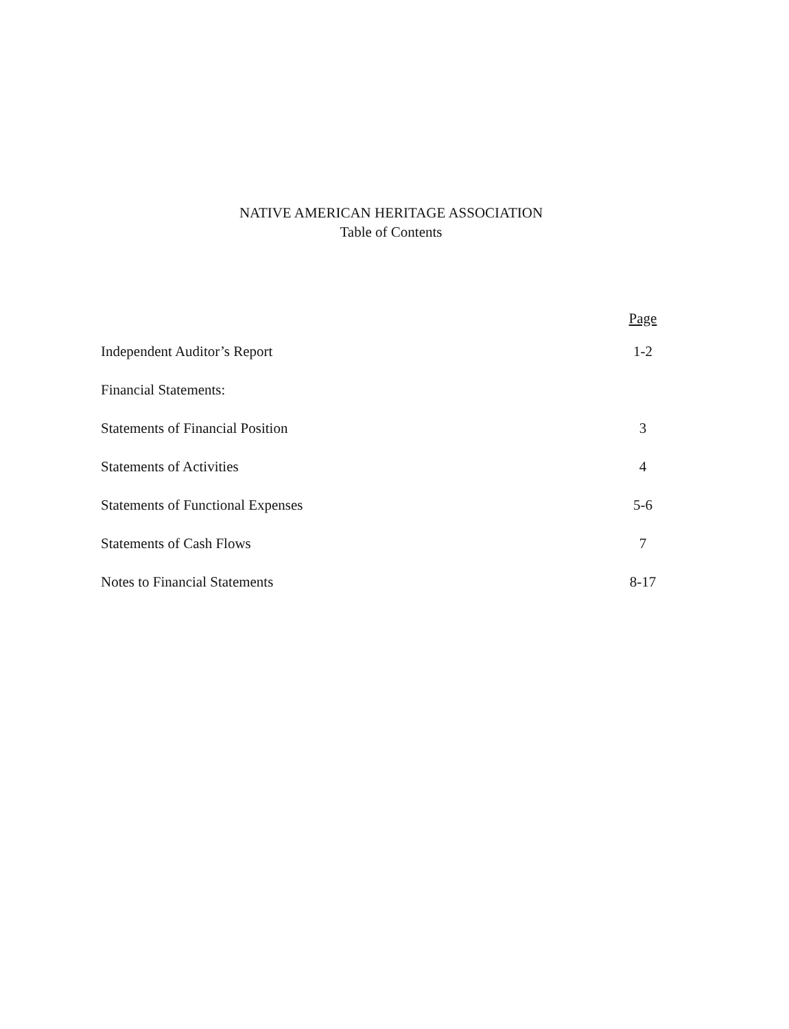NATIVE AMERICAN HERITAGE ASSOCIATION
Table of Contents
Page
Independent Auditor’s Report 1-2
Financial Statements:
Statements of Financial Position 3
Statements of Activities 4
Statements of Functional Expenses 5-6
Statements of Cash Flows 7
Notes to Financial Statements 8-17